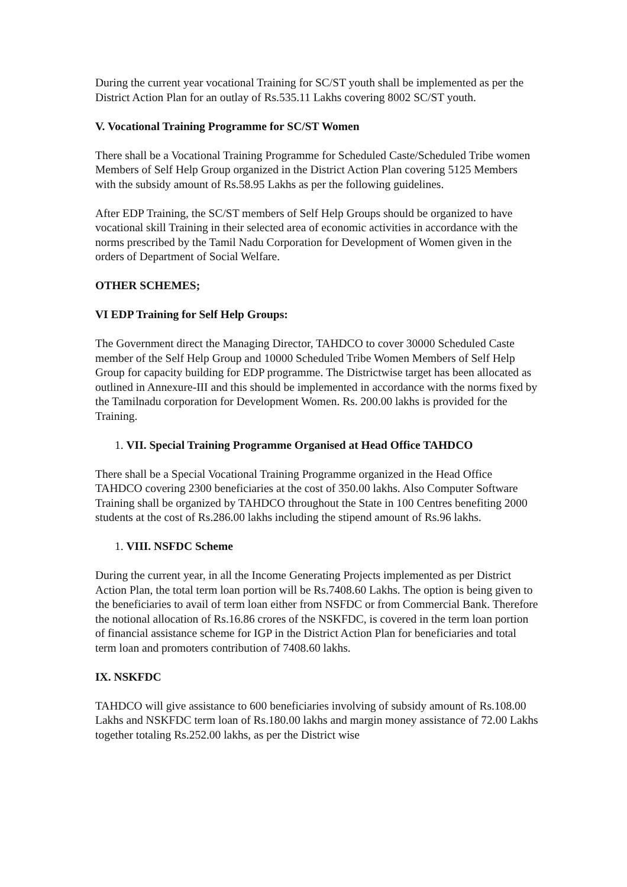During the current year vocational Training for SC/ST youth shall be implemented as per the District Action Plan for an outlay of Rs.535.11 Lakhs covering 8002 SC/ST youth.
V. Vocational Training Programme for SC/ST Women
There shall be a Vocational Training Programme for Scheduled Caste/Scheduled Tribe women Members of Self Help Group organized in the District Action Plan covering 5125 Members with the subsidy amount of Rs.58.95 Lakhs as per the following guidelines.
After EDP Training, the SC/ST members of Self Help Groups should be organized to have vocational skill Training in their selected area of economic activities in accordance with the norms prescribed by the Tamil Nadu Corporation for Development of Women given in the orders of Department of Social Welfare.
OTHER SCHEMES;
VI EDP Training for Self Help Groups:
The Government direct the Managing Director, TAHDCO to cover 30000 Scheduled Caste member of the Self Help Group and 10000 Scheduled Tribe Women Members of Self Help Group for capacity building for EDP programme. The Districtwise target has been allocated as outlined in Annexure-III and this should be implemented in accordance with the norms fixed by the Tamilnadu corporation for Development Women. Rs. 200.00 lakhs is provided for the Training.
1. VII. Special Training Programme Organised at Head Office TAHDCO
There shall be a Special Vocational Training Programme organized in the Head Office TAHDCO covering 2300 beneficiaries at the cost of 350.00 lakhs. Also Computer Software Training shall be organized by TAHDCO throughout the State in 100 Centres benefiting 2000 students at the cost of Rs.286.00 lakhs including the stipend amount of Rs.96 lakhs.
1. VIII. NSFDC Scheme
During the current year, in all the Income Generating Projects implemented as per District Action Plan, the total term loan portion will be Rs.7408.60 Lakhs. The option is being given to the beneficiaries to avail of term loan either from NSFDC or from Commercial Bank. Therefore the notional allocation of Rs.16.86 crores of the NSKFDC, is covered in the term loan portion of financial assistance scheme for IGP in the District Action Plan for beneficiaries and total term loan and promoters contribution of 7408.60 lakhs.
IX. NSKFDC
TAHDCO will give assistance to 600 beneficiaries involving of subsidy amount of Rs.108.00 Lakhs and NSKFDC term loan of Rs.180.00 lakhs and margin money assistance of 72.00 Lakhs together totaling Rs.252.00 lakhs, as per the District wise